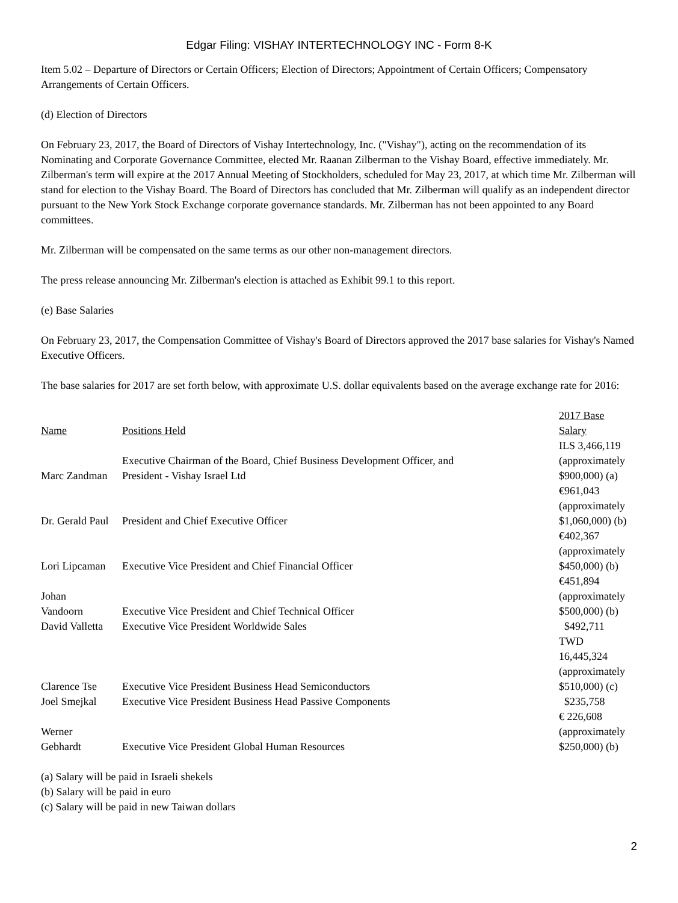Edgar Filing: VISHAY INTERTECHNOLOGY INC - Form 8-K
Item 5.02 – Departure of Directors or Certain Officers; Election of Directors; Appointment of Certain Officers; Compensatory Arrangements of Certain Officers.
(d) Election of Directors
On February 23, 2017, the Board of Directors of Vishay Intertechnology, Inc. ("Vishay"), acting on the recommendation of its Nominating and Corporate Governance Committee, elected Mr. Raanan Zilberman to the Vishay Board, effective immediately. Mr. Zilberman's term will expire at the 2017 Annual Meeting of Stockholders, scheduled for May 23, 2017, at which time Mr. Zilberman will stand for election to the Vishay Board. The Board of Directors has concluded that Mr. Zilberman will qualify as an independent director pursuant to the New York Stock Exchange corporate governance standards. Mr. Zilberman has not been appointed to any Board committees.
Mr. Zilberman will be compensated on the same terms as our other non-management directors.
The press release announcing Mr. Zilberman's election is attached as Exhibit 99.1 to this report.
(e) Base Salaries
On February 23, 2017, the Compensation Committee of Vishay's Board of Directors approved the 2017 base salaries for Vishay's Named Executive Officers.
The base salaries for 2017 are set forth below, with approximate U.S. dollar equivalents based on the average exchange rate for 2016:
| Name | Positions Held | 2017 Base Salary |
| --- | --- | --- |
| Marc Zandman | Executive Chairman of the Board, Chief Business Development Officer, and President - Vishay Israel Ltd | ILS 3,466,119 (approximately $900,000) (a) |
| Dr. Gerald Paul | President and Chief Executive Officer | €961,043 (approximately $1,060,000) (b) |
| Lori Lipcaman | Executive Vice President and Chief Financial Officer | €402,367 (approximately $450,000) (b) |
| Johan Vandoorn | Executive Vice President and Chief Technical Officer | €451,894 (approximately $500,000) (b) |
| David Valletta | Executive Vice President Worldwide Sales | $492,711 |
| Clarence Tse | Executive Vice President Business Head Semiconductors | TWD 16,445,324 (approximately $510,000) (c) |
| Joel Smejkal | Executive Vice President Business Head Passive Components | $235,758 |
| Werner Gebhardt | Executive Vice President Global Human Resources | € 226,608 (approximately $250,000) (b) |
(a) Salary will be paid in Israeli shekels
(b) Salary will be paid in euro
(c) Salary will be paid in new Taiwan dollars
2